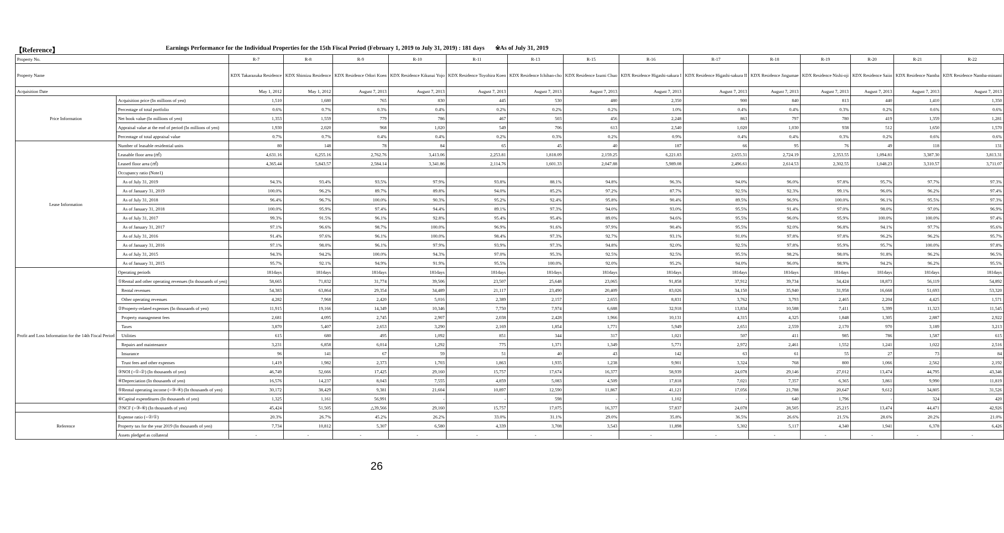【Reference】 Earnings Performance for the Individual Properties for the 15th Fiscal Period (February 1, 2019 to July 31, 2019) : 181 days ※As of July 31, 2019
| Property No. | | R-7 | R-8 | R-9 | R-10 | R-11 | R-13 | R-15 | R-16 | R-17 | R-18 | R-19 | R-20 | R-21 | R-22 |
| Property Name | | KDX Takarazuka Residence | KDX Shimizu Residence | KDX Residence Odori Koen | KDX Residence Kikusui Yojo | KDX Residence Toyohira Koen | KDX Residence Ichiban-cho | KDX Residence Izumi Chuo | KDX Residence Higashi-sakura I | KDX Residence Higashi-sakura II | KDX Residence Jingumae | KDX Residence Nishi-oji | KDX Residence Saiin | KDX Residence Namba | KDX Residence Namba-minami |
| Acquisition Date | | May 1, 2012 | May 1, 2012 | August 7, 2013 | August 7, 2013 | August 7, 2013 | August 7, 2013 | August 7, 2013 | August 7, 2013 | August 7, 2013 | August 7, 2013 | August 7, 2013 | August 7, 2013 | August 7, 2013 | August 7, 2013 |
| Price Information | Acquisition price (In millions of yen) | 1,510 | 1,680 | 765 | 830 | 445 | 530 | 480 | 2,350 | 900 | 840 | 813 | 440 | 1,410 | 1,350 |
| | Percentage of total portfolio | 0.6% | 0.7% | 0.3% | 0.4% | 0.2% | 0.2% | 0.2% | 1.0% | 0.4% | 0.4% | 0.3% | 0.2% | 0.6% | 0.6% |
| | Net book value (In millions of yen) | 1,353 | 1,559 | 779 | 786 | 467 | 503 | 456 | 2,248 | 863 | 797 | 780 | 419 | 1,359 | 1,281 |
| | Appraisal value at the end of period (In millions of yen) | 1,930 | 2,020 | 968 | 1,020 | 549 | 706 | 613 | 2,540 | 1,020 | 1,030 | 938 | 512 | 1,650 | 1,570 |
| | Percentage of total appraisal value | 0.7% | 0.7% | 0.4% | 0.4% | 0.2% | 0.3% | 0.2% | 0.9% | 0.4% | 0.4% | 0.3% | 0.2% | 0.6% | 0.6% |
| Lease Information | Number of leasable residential units | 80 | 148 | 78 | 84 | 65 | 45 | 40 | 187 | 66 | 95 | 76 | 49 | 118 | 131 |
| | Leasable floor area (㎡) | 4,631.16 | 6,255.16 | 2,762.76 | 3,413.06 | 2,253.81 | 1,818.09 | 2,159.25 | 6,221.83 | 2,655.31 | 2,724.19 | 2,353.55 | 1,094.81 | 3,387.30 | 3,813.31 |
| | Leased floor area (㎡) | 4,365.44 | 5,843.57 | 2,584.14 | 3,341.86 | 2,114.76 | 1,601.33 | 2,047.88 | 5,989.08 | 2,496.61 | 2,614.53 | 2,302.55 | 1,048.23 | 3,310.57 | 3,711.07 |
| | Occupancy ratio (Note1) | | | | | | | | | | | | | | |
| | As of July 31, 2019 | 94.3% | 93.4% | 93.5% | 97.9% | 93.8% | 88.1% | 94.8% | 96.3% | 94.0% | 96.0% | 97.8% | 95.7% | 97.7% | 97.3% |
| | As of January 31, 2019 | 100.0% | 96.2% | 89.7% | 89.8% | 94.0% | 85.2% | 97.2% | 87.7% | 92.5% | 92.3% | 99.1% | 96.0% | 96.2% | 97.4% |
| | As of July 31, 2018 | 96.4% | 96.7% | 100.0% | 90.3% | 95.2% | 92.4% | 95.8% | 90.4% | 89.5% | 96.9% | 100.0% | 96.1% | 95.5% | 97.3% |
| | As of January 31, 2018 | 100.0% | 95.9% | 97.4% | 94.4% | 89.1% | 97.3% | 94.0% | 93.0% | 95.5% | 91.4% | 97.0% | 98.0% | 97.0% | 96.9% |
| | As of July 31, 2017 | 99.3% | 91.5% | 96.1% | 92.8% | 95.4% | 95.4% | 89.0% | 94.6% | 95.5% | 96.0% | 95.9% | 100.0% | 100.0% | 97.4% |
| | As of January 31, 2017 | 97.1% | 96.6% | 98.7% | 100.0% | 96.9% | 91.6% | 97.9% | 90.4% | 95.5% | 92.0% | 96.8% | 94.1% | 97.7% | 95.6% |
| | As of July 31, 2016 | 91.4% | 97.6% | 96.1% | 100.0% | 98.4% | 97.3% | 92.7% | 93.1% | 91.0% | 97.8% | 97.8% | 96.2% | 96.2% | 95.7% |
| | As of January 31, 2016 | 97.1% | 98.0% | 96.1% | 97.9% | 93.9% | 97.3% | 94.8% | 92.0% | 92.5% | 97.8% | 95.9% | 95.7% | 100.0% | 97.8% |
| | As of July 31, 2015 | 94.3% | 94.2% | 100.0% | 94.3% | 97.0% | 95.3% | 92.5% | 92.5% | 95.5% | 98.2% | 98.0% | 91.8% | 96.2% | 96.5% |
| | As of January 31, 2015 | 95.7% | 92.1% | 94.9% | 91.9% | 95.5% | 100.0% | 92.0% | 95.2% | 94.0% | 96.0% | 98.9% | 94.2% | 96.2% | 95.5% |
| Profit and Loss Information for the 14th Fiscal Period | Operating periods | 181days | 181days | 181days | 181days | 181days | 181days | 181days | 181days | 181days | 181days | 181days | 181days | 181days | 181days |
| | ①Rental and other operating revenues (In thousands of yen) | 58,665 | 71,832 | 31,774 | 39,506 | 23,507 | 25,648 | 23,065 | 91,858 | 37,912 | 39,734 | 34,424 | 18,873 | 56,119 | 54,892 |
| | Rental revenues | 54,383 | 63,864 | 29,354 | 34,489 | 21,117 | 23,490 | 20,409 | 83,026 | 34,150 | 35,940 | 31,958 | 16,668 | 51,693 | 53,320 |
| | Other operating revenues | 4,282 | 7,968 | 2,420 | 5,016 | 2,389 | 2,157 | 2,655 | 8,831 | 3,762 | 3,793 | 2,465 | 2,204 | 4,425 | 1,571 |
| | ②Property-related expenses (In thousands of yen) | 11,915 | 19,166 | 14,349 | 10,346 | 7,750 | 7,974 | 6,688 | 32,918 | 13,834 | 10,588 | 7,411 | 5,399 | 11,323 | 11,545 |
| | Property management fees | 2,681 | 4,095 | 2,745 | 2,907 | 2,038 | 2,428 | 1,966 | 10,131 | 4,315 | 4,325 | 1,848 | 1,305 | 2,887 | 2,922 |
| | Taxes | 3,870 | 5,407 | 2,653 | 3,290 | 2,169 | 1,854 | 1,771 | 5,949 | 2,651 | 2,559 | 2,170 | 970 | 3,189 | 3,213 |
| | Utilities | 615 | 680 | 495 | 1,092 | 851 | 344 | 317 | 1,021 | 507 | 411 | 985 | 786 | 1,587 | 615 |
| | Repairs and maintenance | 3,231 | 6,858 | 6,014 | 1,292 | 775 | 1,371 | 1,349 | 5,771 | 2,972 | 2,461 | 1,552 | 1,241 | 1,022 | 2,516 |
| | Insurance | 96 | 141 | 67 | 59 | 51 | 40 | 43 | 142 | 63 | 61 | 55 | 27 | 73 | 84 |
| | Trust fees and other expenses | 1,419 | 1,982 | 2,373 | 1,703 | 1,863 | 1,935 | 1,238 | 9,901 | 3,324 | 768 | 800 | 1,066 | 2,562 | 2,192 |
| | ③NOI (=①-②) (In thousands of yen) | 46,749 | 52,666 | 17,425 | 29,160 | 15,757 | 17,674 | 16,377 | 58,939 | 24,078 | 29,146 | 27,012 | 13,474 | 44,795 | 43,346 |
| | ④Depreciation (In thousands of yen) | 16,576 | 14,237 | 8,043 | 7,555 | 4,859 | 5,083 | 4,509 | 17,818 | 7,021 | 7,357 | 6,365 | 3,861 | 9,990 | 11,819 |
| | ⑤Rental operating income (=③-④) (In thousands of yen) | 30,172 | 38,429 | 9,381 | 21,604 | 10,897 | 12,590 | 11,867 | 41,121 | 17,056 | 21,788 | 20,647 | 9,612 | 34,805 | 31,526 |
| | ⑥Capital expenditures (In thousands of yen) | 1,325 | 1,161 | 56,991 | - | - | 598 | - | 1,102 | - | 640 | 1,796 | - | 324 | 420 |
| | ⑦NCF (=③-⑥) (In thousands of yen) | 45,424 | 51,505 | △39,566 | 29,160 | 15,757 | 17,075 | 16,377 | 57,837 | 24,078 | 28,505 | 25,215 | 13,474 | 44,471 | 42,926 |
| Reference | Expense ratio (=②/①) | 20.3% | 26.7% | 45.2% | 26.2% | 33.0% | 31.1% | 29.0% | 35.8% | 36.5% | 26.6% | 21.5% | 28.6% | 20.2% | 21.0% |
| | Property tax for the year 2019 (In thousands of yen) | 7,734 | 10,812 | 5,307 | 6,580 | 4,339 | 3,708 | 3,543 | 11,898 | 5,302 | 5,117 | 4,340 | 1,941 | 6,378 | 6,426 |
| | Assets pledged as collateral | - | - | - | - | - | - | - | - | - | - | - | - | - | - |
26